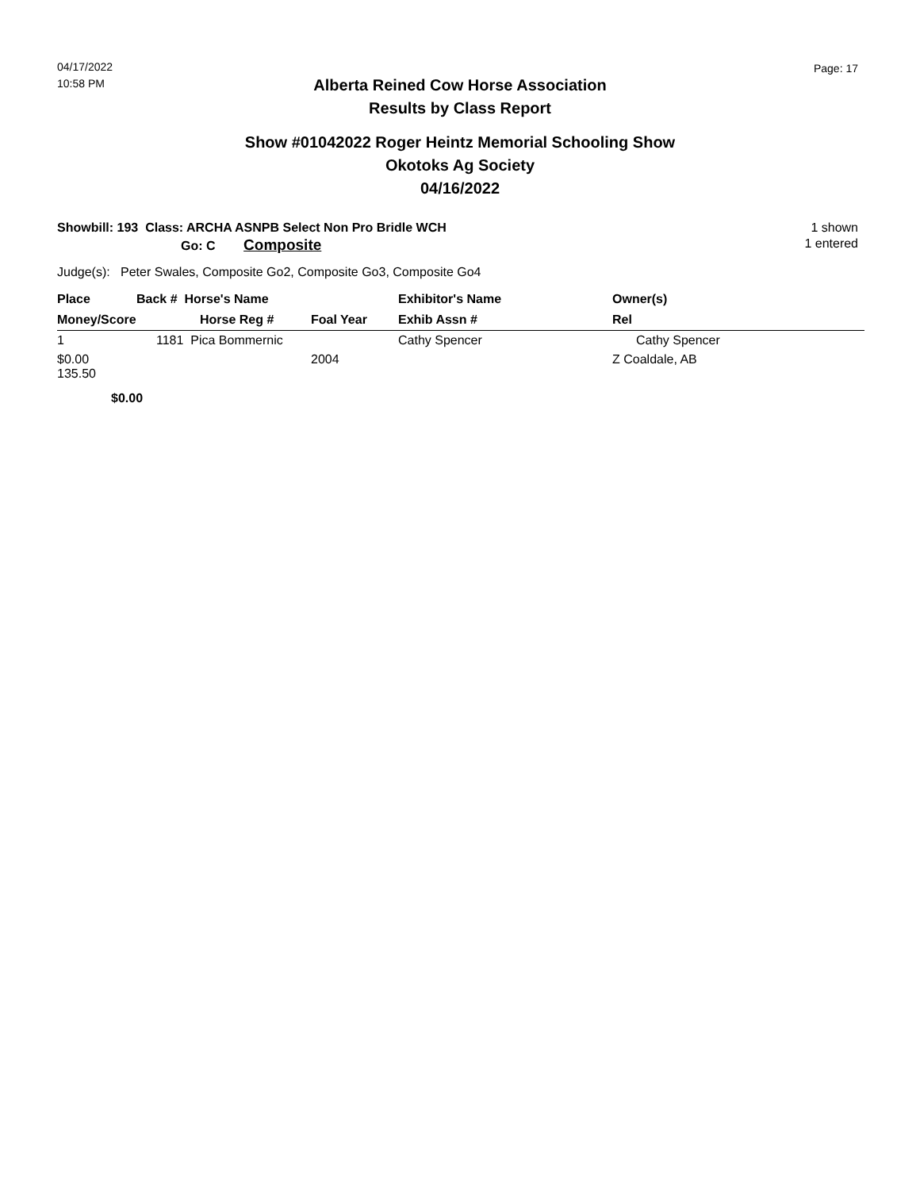04/17/2022
10:58 PM
Page: 17
Alberta Reined Cow Horse Association
Results by Class Report
Show #01042022 Roger Heintz Memorial Schooling Show
Okotoks Ag Society
04/16/2022
Showbill: 193 Class: ARCHA ASNPB Select Non Pro Bridle WCH 1 shown
Go: C Composite 1 entered
Judge(s): Peter Swales, Composite Go2, Composite Go3, Composite Go4
| Place | Back # Horse's Name | | Exhibitor's Name | Owner(s) |
| --- | --- | --- | --- | --- |
| Money/Score | Horse Reg # | Foal Year | Exhib Assn # | Rel |
| 1 | 1181 Pica Bommernic | | Cathy Spencer | Cathy Spencer |
| $0.00 135.50 | | 2004 | | Z Coaldale, AB |
| $0.00 | | | | |